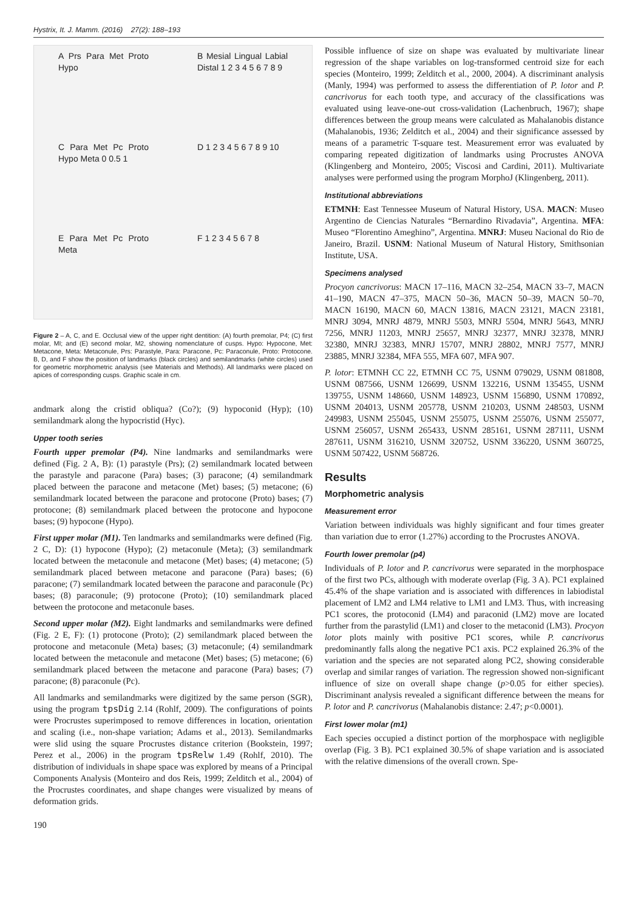Hystrix, It. J. Mamm. (2016) 27(2): 188–193
A Prs Para Met Proto Hypo
B Mesial Lingual Labial Distal 1 2 3 4 5 6 7 8 9
C Para Met Pc Proto Hypo Meta 0 0.5 1
D 1 2 3 4 5 6 7 8 9 10
E Para Met Pc Proto Meta
F 1 2 3 4 5 6 7 8
Figure 2 – A, C, and E. Occlusal view of the upper right dentition: (A) fourth premolar, P4; (C) first molar, MI; and (E) second molar, M2, showing nomenclature of cusps. Hypo: Hypocone, Met: Metacone, Meta: Metaconule, Prs: Parastyle, Para: Paracone, Pc: Paraconule, Proto: Protocone. B, D, and F show the position of landmarks (black circles) and semilandmarks (white circles) used for geometric morphometric analysis (see Materials and Methods). All landmarks were placed on apices of corresponding cusps. Graphic scale in cm.
andmark along the cristid obliqua? (Co?); (9) hypoconid (Hyp); (10) semilandmark along the hypocristid (Hyc).
Upper tooth series
Fourth upper premolar (P4). Nine landmarks and semilandmarks were defined (Fig. 2 A, B): (1) parastyle (Prs); (2) semilandmark located between the parastyle and paracone (Para) bases; (3) paracone; (4) semilandmark placed between the paracone and metacone (Met) bases; (5) metacone; (6) semilandmark located between the paracone and protocone (Proto) bases; (7) protocone; (8) semilandmark placed between the protocone and hypocone bases; (9) hypocone (Hypo).
First upper molar (M1). Ten landmarks and semilandmarks were defined (Fig. 2 C, D): (1) hypocone (Hypo); (2) metaconule (Meta); (3) semilandmark located between the metaconule and metacone (Met) bases; (4) metacone; (5) semilandmark placed between metacone and paracone (Para) bases; (6) paracone; (7) semilandmark located between the paracone and paraconule (Pc) bases; (8) paraconule; (9) protocone (Proto); (10) semilandmark placed between the protocone and metaconule bases.
Second upper molar (M2). Eight landmarks and semilandmarks were defined (Fig. 2 E, F): (1) protocone (Proto); (2) semilandmark placed between the protocone and metaconule (Meta) bases; (3) metaconule; (4) semilandmark located between the metaconule and metacone (Met) bases; (5) metacone; (6) semilandmark placed between the metacone and paracone (Para) bases; (7) paracone; (8) paraconule (Pc).
All landmarks and semilandmarks were digitized by the same person (SGR), using the program tpsDig 2.14 (Rohlf, 2009). The configurations of points were Procrustes superimposed to remove differences in location, orientation and scaling (i.e., non-shape variation; Adams et al., 2013). Semilandmarks were slid using the square Procrustes distance criterion (Bookstein, 1997; Perez et al., 2006) in the program tpsRelw 1.49 (Rohlf, 2010). The distribution of individuals in shape space was explored by means of a Principal Components Analysis (Monteiro and dos Reis, 1999; Zelditch et al., 2004) of the Procrustes coordinates, and shape changes were visualized by means of deformation grids.
190
Possible influence of size on shape was evaluated by multivariate linear regression of the shape variables on log-transformed centroid size for each species (Monteiro, 1999; Zelditch et al., 2000, 2004). A discriminant analysis (Manly, 1994) was performed to assess the differentiation of P. lotor and P. cancrivorus for each tooth type, and accuracy of the classifications was evaluated using leave-one-out cross-validation (Lachenbruch, 1967); shape differences between the group means were calculated as Mahalanobis distance (Mahalanobis, 1936; Zelditch et al., 2004) and their significance assessed by means of a parametric T-square test. Measurement error was evaluated by comparing repeated digitization of landmarks using Procrustes ANOVA (Klingenberg and Monteiro, 2005; Viscosi and Cardini, 2011). Multivariate analyses were performed using the program MorphoJ (Klingenberg, 2011).
Institutional abbreviations
ETMNH: East Tennessee Museum of Natural History, USA. MACN: Museo Argentino de Ciencias Naturales “Bernardino Rivadavia”, Argentina. MFA: Museo “Florentino Ameghino”, Argentina. MNRJ: Museu Nacional do Rio de Janeiro, Brazil. USNM: National Museum of Natural History, Smithsonian Institute, USA.
Specimens analysed
Procyon cancrivorus: MACN 17–116, MACN 32–254, MACN 33–7, MACN 41–190, MACN 47–375, MACN 50–36, MACN 50–39, MACN 50–70, MACN 16190, MACN 60, MACN 13816, MACN 23121, MACN 23181, MNRJ 3094, MNRJ 4879, MNRJ 5503, MNRJ 5504, MNRJ 5643, MNRJ 7256, MNRJ 11203, MNRJ 25657, MNRJ 32377, MNRJ 32378, MNRJ 32380, MNRJ 32383, MNRJ 15707, MNRJ 28802, MNRJ 7577, MNRJ 23885, MNRJ 32384, MFA 555, MFA 607, MFA 907.
P. lotor: ETMNH CC 22, ETMNH CC 75, USNM 079029, USNM 081808, USNM 087566, USNM 126699, USNM 132216, USNM 135455, USNM 139755, USNM 148660, USNM 148923, USNM 156890, USNM 170892, USNM 204013, USNM 205778, USNM 210203, USNM 248503, USNM 249983, USNM 255045, USNM 255075, USNM 255076, USNM 255077, USNM 256057, USNM 265433, USNM 285161, USNM 287111, USNM 287611, USNM 316210, USNM 320752, USNM 336220, USNM 360725, USNM 507422, USNM 568726.
Results
Morphometric analysis
Measurement error
Variation between individuals was highly significant and four times greater than variation due to error (1.27%) according to the Procrustes ANOVA.
Fourth lower premolar (p4)
Individuals of P. lotor and P. cancrivorus were separated in the morphospace of the first two PCs, although with moderate overlap (Fig. 3 A). PC1 explained 45.4% of the shape variation and is associated with differences in labiodistal placement of LM2 and LM4 relative to LM1 and LM3. Thus, with increasing PC1 scores, the protoconid (LM4) and paraconid (LM2) move are located further from the parastylid (LM1) and closer to the metaconid (LM3). Procyon lotor plots mainly with positive PC1 scores, while P. cancrivorus predominantly falls along the negative PC1 axis. PC2 explained 26.3% of the variation and the species are not separated along PC2, showing considerable overlap and similar ranges of variation. The regression showed non-significant influence of size on overall shape change (p>0.05 for either species). Discriminant analysis revealed a significant difference between the means for P. lotor and P. cancrivorus (Mahalanobis distance: 2.47; p<0.0001).
First lower molar (m1)
Each species occupied a distinct portion of the morphospace with negligible overlap (Fig. 3 B). PC1 explained 30.5% of shape variation and is associated with the relative dimensions of the overall crown. Spe-